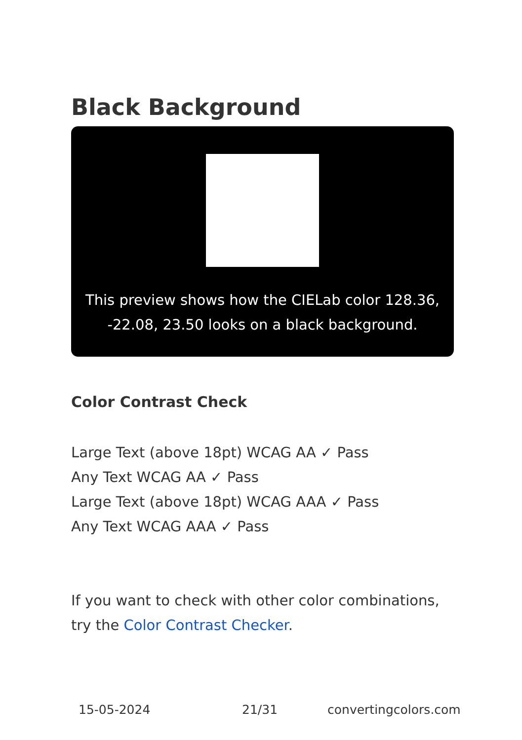Black Background
This preview shows how the CIELab color 128.36, -22.08, 23.50 looks on a black background.
Color Contrast Check
Large Text (above 18pt) WCAG AA ✓ Pass
Any Text WCAG AA ✓ Pass
Large Text (above 18pt) WCAG AAA ✓ Pass
Any Text WCAG AAA ✓ Pass
If you want to check with other color combinations, try the Color Contrast Checker.
15-05-2024 21/31 convertingcolors.com